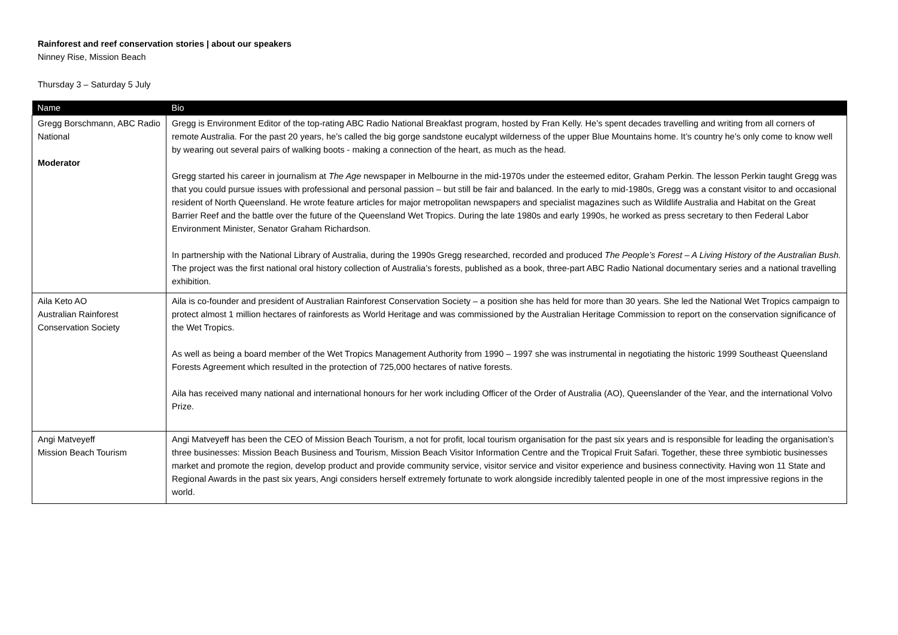Rainforest and reef conservation stories | about our speakers
Ninney Rise, Mission Beach
Thursday 3 – Saturday 5 July
| Name | Bio |
| --- | --- |
| Gregg Borschmann, ABC Radio National Moderator | Gregg is Environment Editor of the top-rating ABC Radio National Breakfast program, hosted by Fran Kelly. He’s spent decades travelling and writing from all corners of remote Australia. For the past 20 years, he’s called the big gorge sandstone eucalypt wilderness of the upper Blue Mountains home. It’s country he’s only come to know well by wearing out several pairs of walking boots - making a connection of the heart, as much as the head. Gregg started his career in journalism at The Age newspaper in Melbourne in the mid-1970s under the esteemed editor, Graham Perkin. The lesson Perkin taught Gregg was that you could pursue issues with professional and personal passion – but still be fair and balanced. In the early to mid-1980s, Gregg was a constant visitor to and occasional resident of North Queensland. He wrote feature articles for major metropolitan newspapers and specialist magazines such as Wildlife Australia and Habitat on the Great Barrier Reef and the battle over the future of the Queensland Wet Tropics. During the late 1980s and early 1990s, he worked as press secretary to then Federal Labor Environment Minister, Senator Graham Richardson. In partnership with the National Library of Australia, during the 1990s Gregg researched, recorded and produced The People’s Forest – A Living History of the Australian Bush. The project was the first national oral history collection of Australia’s forests, published as a book, three-part ABC Radio National documentary series and a national travelling exhibition. |
| Aila Keto AO Australian Rainforest Conservation Society | Aila is co-founder and president of Australian Rainforest Conservation Society – a position she has held for more than 30 years. She led the National Wet Tropics campaign to protect almost 1 million hectares of rainforests as World Heritage and was commissioned by the Australian Heritage Commission to report on the conservation significance of the Wet Tropics. As well as being a board member of the Wet Tropics Management Authority from 1990 – 1997 she was instrumental in negotiating the historic 1999 Southeast Queensland Forests Agreement which resulted in the protection of 725,000 hectares of native forests. Aila has received many national and international honours for her work including Officer of the Order of Australia (AO), Queenslander of the Year, and the international Volvo Prize. |
| Angi Matveyeff Mission Beach Tourism | Angi Matveyeff has been the CEO of Mission Beach Tourism, a not for profit, local tourism organisation for the past six years and is responsible for leading the organisation’s three businesses: Mission Beach Business and Tourism, Mission Beach Visitor Information Centre and the Tropical Fruit Safari. Together, these three symbiotic businesses market and promote the region, develop product and provide community service, visitor service and visitor experience and business connectivity. Having won 11 State and Regional Awards in the past six years, Angi considers herself extremely fortunate to work alongside incredibly talented people in one of the most impressive regions in the world. |